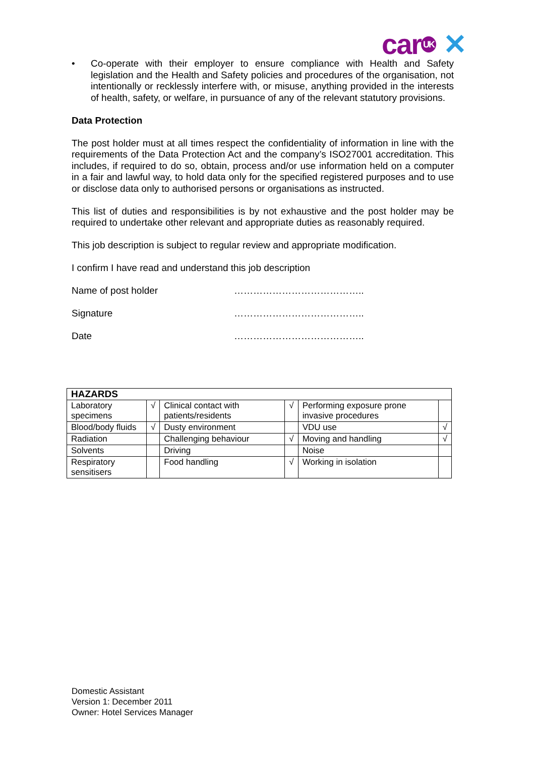car UK ✕
• Co-operate with their employer to ensure compliance with Health and Safety legislation and the Health and Safety policies and procedures of the organisation, not intentionally or recklessly interfere with, or misuse, anything provided in the interests of health, safety, or welfare, in pursuance of any of the relevant statutory provisions.
Data Protection
The post holder must at all times respect the confidentiality of information in line with the requirements of the Data Protection Act and the company’s ISO27001 accreditation. This includes, if required to do so, obtain, process and/or use information held on a computer in a fair and lawful way, to hold data only for the specified registered purposes and to use or disclose data only to authorised persons or organisations as instructed.
This list of duties and responsibilities is by not exhaustive and the post holder may be required to undertake other relevant and appropriate duties as reasonably required.
This job description is subject to regular review and appropriate modification.
I confirm I have read and understand this job description
Name of post holder …………………………………..
Signature …………………………………..
Date …………………………………..
| HAZARDS | | | | | |
| --- | --- | --- | --- | --- | --- |
| Laboratory specimens | √ | Clinical contact with patients/residents | √ | Performing exposure prone invasive procedures | |
| Blood/body fluids | √ | Dusty environment | | VDU use | √ |
| Radiation | | Challenging behaviour | √ | Moving and handling | √ |
| Solvents | | Driving | | Noise | |
| Respiratory sensitisers | | Food handling | √ | Working in isolation | |
Domestic Assistant
Version 1: December 2011
Owner: Hotel Services Manager